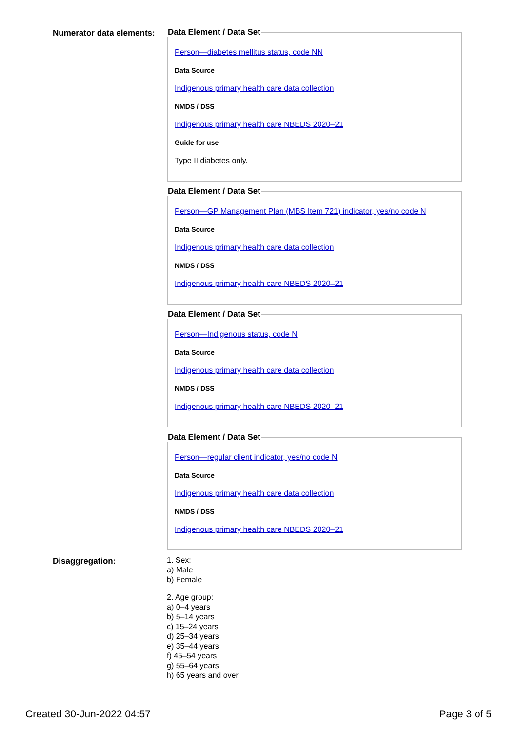Numerator data elements:
Data Element / Data Set
Person—diabetes mellitus status, code NN
Data Source
Indigenous primary health care data collection
NMDS / DSS
Indigenous primary health care NBEDS 2020–21
Guide for use
Type II diabetes only.
Data Element / Data Set
Person—GP Management Plan (MBS Item 721) indicator, yes/no code N
Data Source
Indigenous primary health care data collection
NMDS / DSS
Indigenous primary health care NBEDS 2020–21
Data Element / Data Set
Person—Indigenous status, code N
Data Source
Indigenous primary health care data collection
NMDS / DSS
Indigenous primary health care NBEDS 2020–21
Data Element / Data Set
Person—regular client indicator, yes/no code N
Data Source
Indigenous primary health care data collection
NMDS / DSS
Indigenous primary health care NBEDS 2020–21
Disaggregation:
1. Sex:
a) Male
b) Female
2. Age group:
a) 0–4 years
b) 5–14 years
c) 15–24 years
d) 25–34 years
e) 35–44 years
f) 45–54 years
g) 55–64 years
h) 65 years and over
Created 30-Jun-2022 04:57 Page 3 of 5